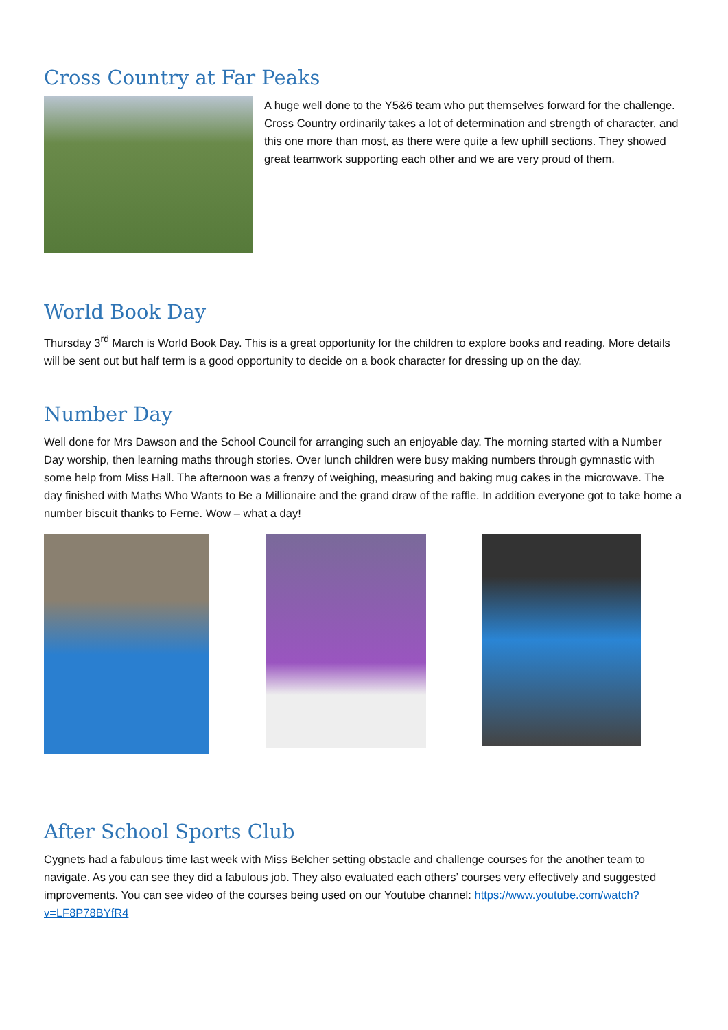Cross Country at Far Peaks
A huge well done to the Y5&6 team who put themselves forward for the challenge. Cross Country ordinarily takes a lot of determination and strength of character, and this one more than most, as there were quite a few uphill sections. They showed great teamwork supporting each other and we are very proud of them.
World Book Day
Thursday 3<sup>rd</sup> March is World Book Day. This is a great opportunity for the children to explore books and reading. More details will be sent out but half term is a good opportunity to decide on a book character for dressing up on the day.
Number Day
Well done for Mrs Dawson and the School Council for arranging such an enjoyable day. The morning started with a Number Day worship, then learning maths through stories. Over lunch children were busy making numbers through gymnastic with some help from Miss Hall. The afternoon was a frenzy of weighing, measuring and baking mug cakes in the microwave. The day finished with Maths Who Wants to Be a Millionaire and the grand draw of the raffle. In addition everyone got to take home a number biscuit thanks to Ferne. Wow – what a day!
After School Sports Club
Cygnets had a fabulous time last week with Miss Belcher setting obstacle and challenge courses for the another team to navigate. As you can see they did a fabulous job. They also evaluated each others’ courses very effectively and suggested improvements. You can see video of the courses being used on our Youtube channel: https://www.youtube.com/watch?v=LF8P78BYfR4